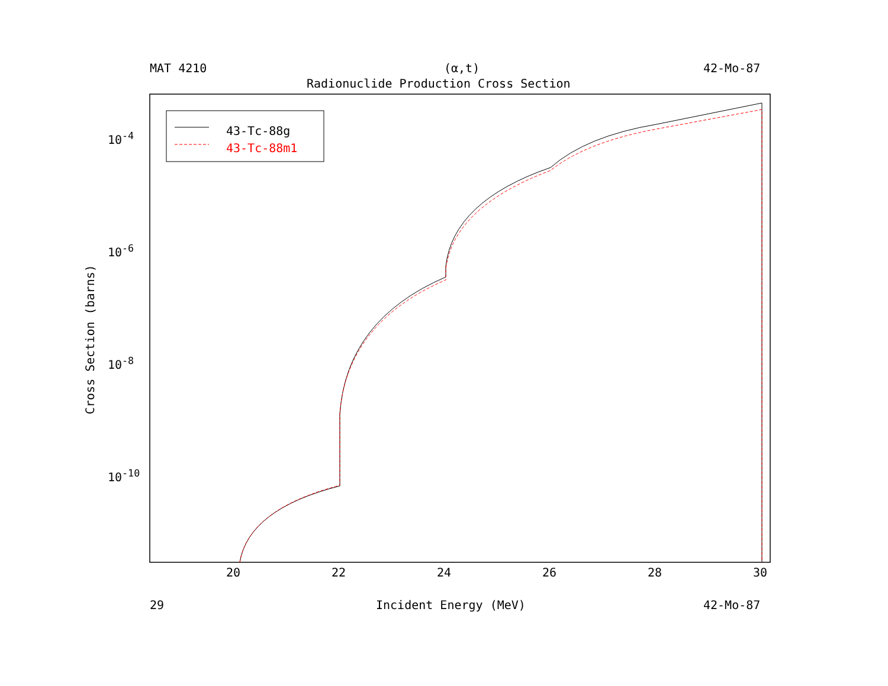MAT 4210 (α,t) 42-Mo-87
Radionuclide Production Cross Section
43-Tc-88g
43-Tc-88m1
10<sup>-4</sup>
10<sup>-6</sup>
10<sup>-8</sup>
10<sup>-10</sup>
Cross Section (barns)
20 22 24 26 28 30
29 Incident Energy (MeV) 42-Mo-87